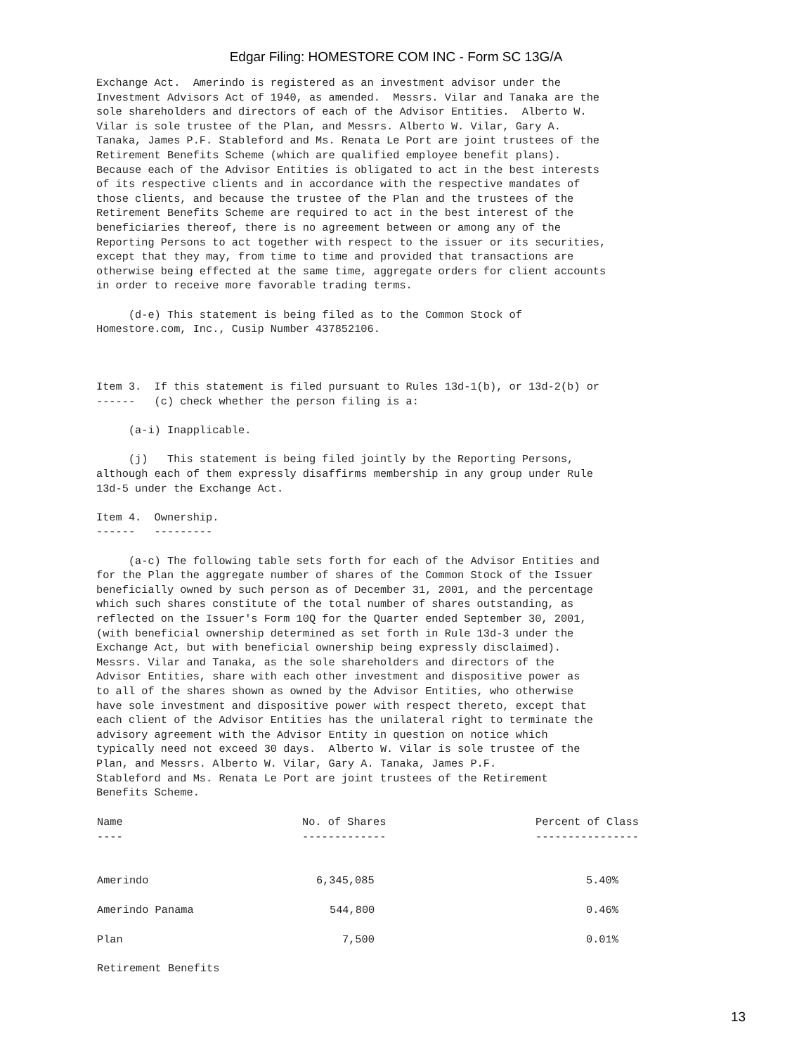Edgar Filing: HOMESTORE COM INC - Form SC 13G/A
Exchange Act.  Amerindo is registered as an investment advisor under the
Investment Advisors Act of 1940, as amended.  Messrs. Vilar and Tanaka are the
sole shareholders and directors of each of the Advisor Entities.  Alberto W.
Vilar is sole trustee of the Plan, and Messrs. Alberto W. Vilar, Gary A.
Tanaka, James P.F. Stableford and Ms. Renata Le Port are joint trustees of the
Retirement Benefits Scheme (which are qualified employee benefit plans).
Because each of the Advisor Entities is obligated to act in the best interests
of its respective clients and in accordance with the respective mandates of
those clients, and because the trustee of the Plan and the trustees of the
Retirement Benefits Scheme are required to act in the best interest of the
beneficiaries thereof, there is no agreement between or among any of the
Reporting Persons to act together with respect to the issuer or its securities,
except that they may, from time to time and provided that transactions are
otherwise being effected at the same time, aggregate orders for client accounts
in order to receive more favorable trading terms.

     (d-e) This statement is being filed as to the Common Stock of
Homestore.com, Inc., Cusip Number 437852106.



Item 3.  If this statement is filed pursuant to Rules 13d-1(b), or 13d-2(b) or
------   (c) check whether the person filing is a:

     (a-i) Inapplicable.

     (j)   This statement is being filed jointly by the Reporting Persons,
although each of them expressly disaffirms membership in any group under Rule
13d-5 under the Exchange Act.

Item 4.  Ownership.
------   ---------

     (a-c) The following table sets forth for each of the Advisor Entities and
for the Plan the aggregate number of shares of the Common Stock of the Issuer
beneficially owned by such person as of December 31, 2001, and the percentage
which such shares constitute of the total number of shares outstanding, as
reflected on the Issuer's Form 10Q for the Quarter ended September 30, 2001,
(with beneficial ownership determined as set forth in Rule 13d-3 under the
Exchange Act, but with beneficial ownership being expressly disclaimed).
Messrs. Vilar and Tanaka, as the sole shareholders and directors of the
Advisor Entities, share with each other investment and dispositive power as
to all of the shares shown as owned by the Advisor Entities, who otherwise
have sole investment and dispositive power with respect thereto, except that
each client of the Advisor Entities has the unilateral right to terminate the
advisory agreement with the Advisor Entity in question on notice which
typically need not exceed 30 days.  Alberto W. Vilar is sole trustee of the
Plan, and Messrs. Alberto W. Vilar, Gary A. Tanaka, James P.F.
Stableford and Ms. Renata Le Port are joint trustees of the Retirement
Benefits Scheme.
| Name ---- | No. of Shares ------------- | Percent of Class ---------------- |
| --- | --- | --- |
| Amerindo | 6,345,085 | 5.40% |
| Amerindo Panama | 544,800 | 0.46% |
| Plan | 7,500 | 0.01% |
| Retirement Benefits | | |
13